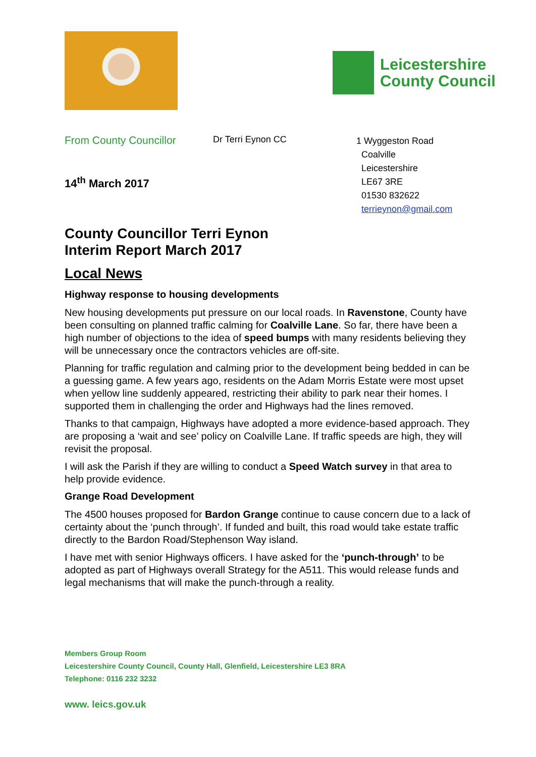Leicestershire
County Council
From County Councillor
Dr Terri Eynon CC
1 Wyggeston Road
Coalville
Leicestershire
LE67 3RE
01530 832622
terrieynon@gmail.com
14<sup>th</sup> March 2017
County Councillor Terri Eynon
Interim Report March 2017
Local News
Highway response to housing developments
New housing developments put pressure on our local roads. In Ravenstone, County have been consulting on planned traffic calming for Coalville Lane. So far, there have been a high number of objections to the idea of speed bumps with many residents believing they will be unnecessary once the contractors vehicles are off-site.
Planning for traffic regulation and calming prior to the development being bedded in can be a guessing game. A few years ago, residents on the Adam Morris Estate were most upset when yellow line suddenly appeared, restricting their ability to park near their homes. I supported them in challenging the order and Highways had the lines removed.
Thanks to that campaign, Highways have adopted a more evidence-based approach. They are proposing a ‘wait and see’ policy on Coalville Lane. If traffic speeds are high, they will revisit the proposal.
I will ask the Parish if they are willing to conduct a Speed Watch survey in that area to help provide evidence.
Grange Road Development
The 4500 houses proposed for Bardon Grange continue to cause concern due to a lack of certainty about the ‘punch through’. If funded and built, this road would take estate traffic directly to the Bardon Road/Stephenson Way island.
I have met with senior Highways officers. I have asked for the ‘punch-through’ to be adopted as part of Highways overall Strategy for the A511. This would release funds and legal mechanisms that will make the punch-through a reality.
Members Group Room
Leicestershire County Council, County Hall, Glenfield, Leicestershire LE3 8RA
Telephone: 0116 232 3232
www. leics.gov.uk